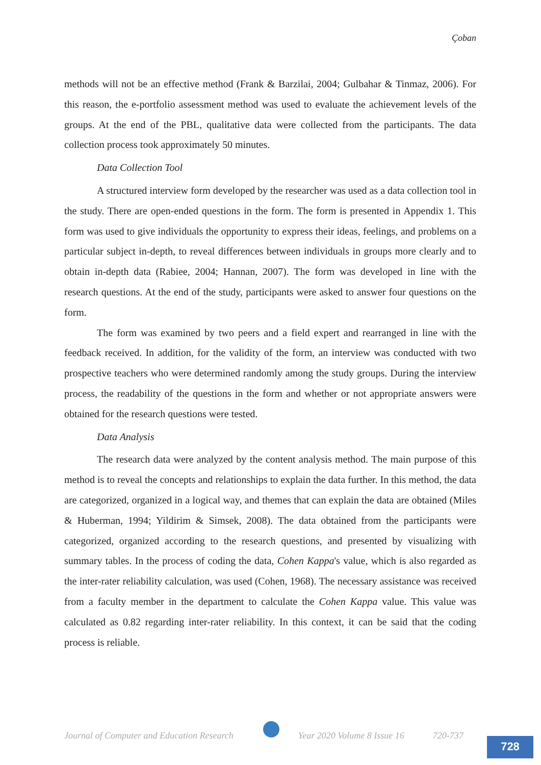Çoban
methods will not be an effective method (Frank & Barzilai, 2004; Gulbahar & Tinmaz, 2006). For this reason, the e-portfolio assessment method was used to evaluate the achievement levels of the groups. At the end of the PBL, qualitative data were collected from the participants. The data collection process took approximately 50 minutes.
Data Collection Tool
A structured interview form developed by the researcher was used as a data collection tool in the study. There are open-ended questions in the form. The form is presented in Appendix 1. This form was used to give individuals the opportunity to express their ideas, feelings, and problems on a particular subject in-depth, to reveal differences between individuals in groups more clearly and to obtain in-depth data (Rabiee, 2004; Hannan, 2007). The form was developed in line with the research questions. At the end of the study, participants were asked to answer four questions on the form.
The form was examined by two peers and a field expert and rearranged in line with the feedback received. In addition, for the validity of the form, an interview was conducted with two prospective teachers who were determined randomly among the study groups. During the interview process, the readability of the questions in the form and whether or not appropriate answers were obtained for the research questions were tested.
Data Analysis
The research data were analyzed by the content analysis method. The main purpose of this method is to reveal the concepts and relationships to explain the data further. In this method, the data are categorized, organized in a logical way, and themes that can explain the data are obtained (Miles & Huberman, 1994; Yildirim & Simsek, 2008). The data obtained from the participants were categorized, organized according to the research questions, and presented by visualizing with summary tables. In the process of coding the data, Cohen Kappa's value, which is also regarded as the inter-rater reliability calculation, was used (Cohen, 1968). The necessary assistance was received from a faculty member in the department to calculate the Cohen Kappa value. This value was calculated as 0.82 regarding inter-rater reliability. In this context, it can be said that the coding process is reliable.
Journal of Computer and Education Research
Year 2020 Volume 8 Issue 16 720-737
728